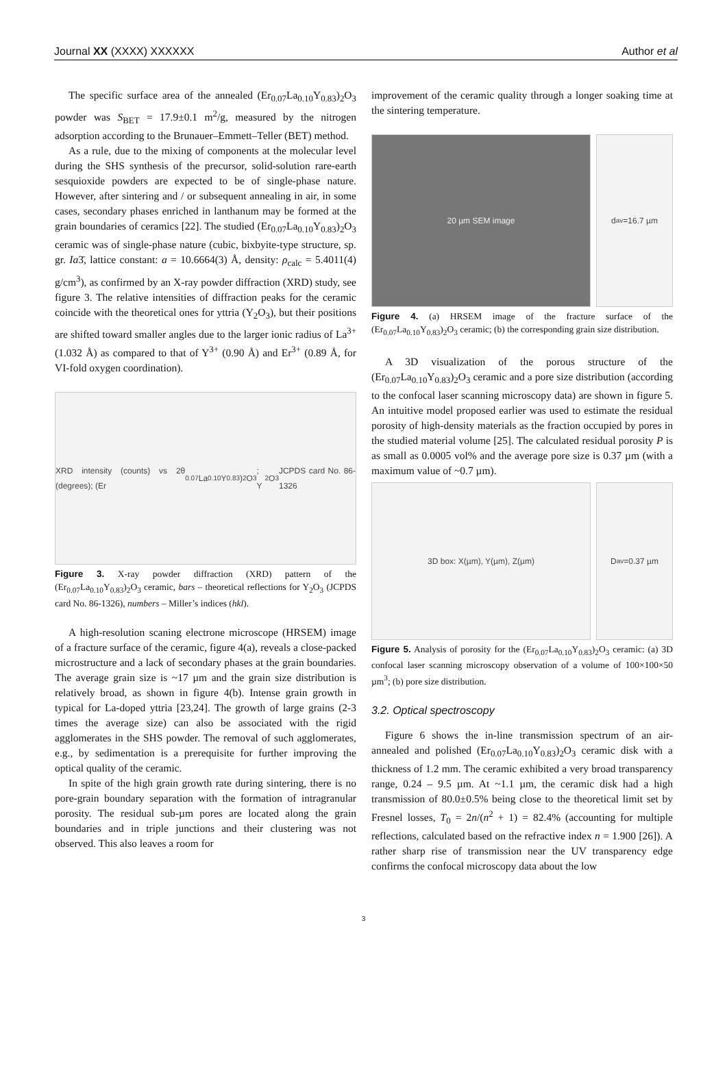Journal XX (XXXX) XXXXXX Author et al
The specific surface area of the annealed (Er<sub>0.07</sub>La<sub>0.10</sub>Y<sub>0.83</sub>)<sub>2</sub>O<sub>3</sub> powder was S<sub>BET</sub> = 17.9±0.1 m<sup>2</sup>/g, measured by the nitrogen adsorption according to the Brunauer–Emmett–Teller (BET) method.
As a rule, due to the mixing of components at the molecular level during the SHS synthesis of the precursor, solid-solution rare-earth sesquioxide powders are expected to be of single-phase nature. However, after sintering and / or subsequent annealing in air, in some cases, secondary phases enriched in lanthanum may be formed at the grain boundaries of ceramics [22]. The studied (Er<sub>0.07</sub>La<sub>0.10</sub>Y<sub>0.83</sub>)<sub>2</sub>O<sub>3</sub> ceramic was of single-phase nature (cubic, bixbyite-type structure, sp. gr. Ia3̄, lattice constant: a = 10.6664(3) Å, density: ρ<sub>calc</sub> = 5.4011(4) g/cm<sup>3</sup>), as confirmed by an X-ray powder diffraction (XRD) study, see figure 3. The relative intensities of diffraction peaks for the ceramic coincide with the theoretical ones for yttria (Y<sub>2</sub>O<sub>3</sub>), but their positions are shifted toward smaller angles due to the larger ionic radius of La<sup>3+</sup> (1.032 Å) as compared to that of Y<sup>3+</sup> (0.90 Å) and Er<sup>3+</sup> (0.89 Å, for VI-fold oxygen coordination).
XRD intensity (counts) vs 2θ (degrees); (Er<sub>0.07</sub>La<sub>0.10</sub>Y<sub>0.83</sub>)<sub>2</sub>O<sub>3</sub>; Y<sub>2</sub>O<sub>3</sub> JCPDS card No. 86-1326
Figure 3. X-ray powder diffraction (XRD) pattern of the (Er<sub>0.07</sub>La<sub>0.10</sub>Y<sub>0.83</sub>)<sub>2</sub>O<sub>3</sub> ceramic, bars – theoretical reflections for Y<sub>2</sub>O<sub>3</sub> (JCPDS card No. 86-1326), numbers – Miller’s indices (hkl).
A high-resolution scaning electrone microscope (HRSEM) image of a fracture surface of the ceramic, figure 4(a), reveals a close-packed microstructure and a lack of secondary phases at the grain boundaries. The average grain size is ~17 µm and the grain size distribution is relatively broad, as shown in figure 4(b). Intense grain growth in typical for La-doped yttria [23,24]. The growth of large grains (2-3 times the average size) can also be associated with the rigid agglomerates in the SHS powder. The removal of such agglomerates, e.g., by sedimentation is a prerequisite for further improving the optical quality of the ceramic.
In spite of the high grain growth rate during sintering, there is no pore-grain boundary separation with the formation of intragranular porosity. The residual sub-µm pores are located along the grain boundaries and in triple junctions and their clustering was not observed. This also leaves a room for
improvement of the ceramic quality through a longer soaking time at the sintering temperature.
20 µm SEM image d<sub>av</sub>=16.7 µm
Figure 4. (a) HRSEM image of the fracture surface of the (Er<sub>0.07</sub>La<sub>0.10</sub>Y<sub>0.83</sub>)<sub>2</sub>O<sub>3</sub> ceramic; (b) the corresponding grain size distribution.
A 3D visualization of the porous structure of the (Er<sub>0.07</sub>La<sub>0.10</sub>Y<sub>0.83</sub>)<sub>2</sub>O<sub>3</sub> ceramic and a pore size distribution (according to the confocal laser scanning microscopy data) are shown in figure 5. An intuitive model proposed earlier was used to estimate the residual porosity of high-density materials as the fraction occupied by pores in the studied material volume [25]. The calculated residual porosity P is as small as 0.0005 vol% and the average pore size is 0.37 µm (with a maximum value of ~0.7 µm).
3D box: X(µm), Y(µm), Z(µm) D<sub>av</sub>=0.37 µm
Figure 5. Analysis of porosity for the (Er<sub>0.07</sub>La<sub>0.10</sub>Y<sub>0.83</sub>)<sub>2</sub>O<sub>3</sub> ceramic: (a) 3D confocal laser scanning microscopy observation of a volume of 100×100×50 µm<sup>3</sup>; (b) pore size distribution.
3.2. Optical spectroscopy
Figure 6 shows the in-line transmission spectrum of an air-annealed and polished (Er<sub>0.07</sub>La<sub>0.10</sub>Y<sub>0.83</sub>)<sub>2</sub>O<sub>3</sub> ceramic disk with a thickness of 1.2 mm. The ceramic exhibited a very broad transparency range, 0.24 – 9.5 µm. At ~1.1 µm, the ceramic disk had a high transmission of 80.0±0.5% being close to the theoretical limit set by Fresnel losses, T<sub>0</sub> = 2n/(n<sup>2</sup> + 1) = 82.4% (accounting for multiple reflections, calculated based on the refractive index n = 1.900 [26]). A rather sharp rise of transmission near the UV transparency edge confirms the confocal microscopy data about the low
3